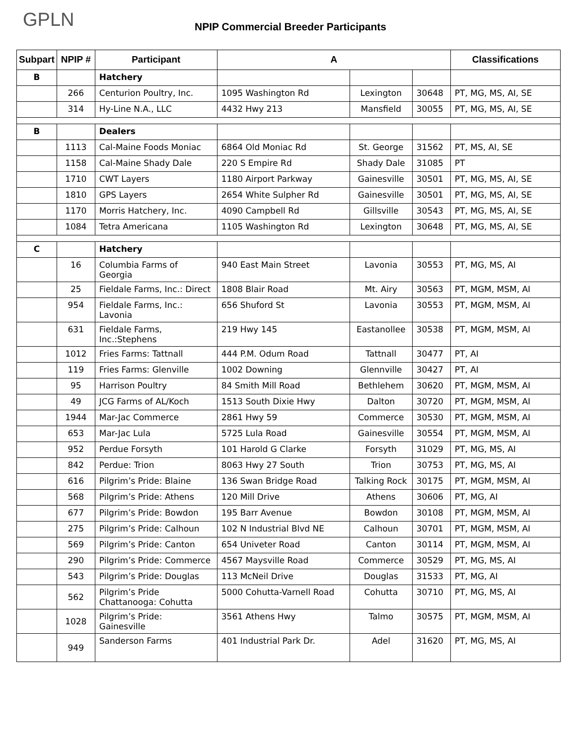GPLN
NPIP Commercial Breeder Participants
| Subpart | NPIP # | Participant | A | | | Classifications |
| --- | --- | --- | --- | --- | --- | --- |
| B | | Hatchery | | | | |
| | 266 | Centurion Poultry, Inc. | 1095 Washington Rd | Lexington | 30648 | PT, MG, MS, AI, SE |
| | 314 | Hy-Line N.A., LLC | 4432 Hwy 213 | Mansfield | 30055 | PT, MG, MS, AI, SE |
| B | | Dealers | | | | |
| | 1113 | Cal-Maine Foods Moniac | 6864 Old Moniac Rd | St. George | 31562 | PT, MS, AI, SE |
| | 1158 | Cal-Maine Shady Dale | 220 S Empire Rd | Shady Dale | 31085 | PT |
| | 1710 | CWT Layers | 1180 Airport Parkway | Gainesville | 30501 | PT, MG, MS, AI, SE |
| | 1810 | GPS Layers | 2654 White Sulpher Rd | Gainesville | 30501 | PT, MG, MS, AI, SE |
| | 1170 | Morris Hatchery, Inc. | 4090 Campbell Rd | Gillsville | 30543 | PT, MG, MS, AI, SE |
| | 1084 | Tetra Americana | 1105 Washington Rd | Lexington | 30648 | PT, MG, MS, AI, SE |
| C | | Hatchery | | | | |
| | 16 | Columbia Farms of Georgia | 940 East Main Street | Lavonia | 30553 | PT, MG, MS, AI |
| | 25 | Fieldale Farms, Inc.: Direct | 1808 Blair Road | Mt. Airy | 30563 | PT, MGM, MSM, AI |
| | 954 | Fieldale Farms, Inc.: Lavonia | 656 Shuford St | Lavonia | 30553 | PT, MGM, MSM, AI |
| | 631 | Fieldale Farms, Inc.:Stephens | 219 Hwy 145 | Eastanollee | 30538 | PT, MGM, MSM, AI |
| | 1012 | Fries Farms: Tattnall | 444 P.M. Odum Road | Tattnall | 30477 | PT, AI |
| | 119 | Fries Farms: Glenville | 1002 Downing | Glennville | 30427 | PT, AI |
| | 95 | Harrison Poultry | 84 Smith Mill Road | Bethlehem | 30620 | PT, MGM, MSM, AI |
| | 49 | JCG Farms of AL/Koch | 1513 South Dixie Hwy | Dalton | 30720 | PT, MGM, MSM, AI |
| | 1944 | Mar-Jac Commerce | 2861 Hwy 59 | Commerce | 30530 | PT, MGM, MSM, AI |
| | 653 | Mar-Jac Lula | 5725 Lula Road | Gainesville | 30554 | PT, MGM, MSM, AI |
| | 952 | Perdue Forsyth | 101 Harold G Clarke | Forsyth | 31029 | PT, MG, MS, AI |
| | 842 | Perdue: Trion | 8063 Hwy 27 South | Trion | 30753 | PT, MG, MS, AI |
| | 616 | Pilgrim’s Pride: Blaine | 136 Swan Bridge Road | Talking Rock | 30175 | PT, MGM, MSM, AI |
| | 568 | Pilgrim’s Pride: Athens | 120 Mill Drive | Athens | 30606 | PT, MG, AI |
| | 677 | Pilgrim’s Pride: Bowdon | 195 Barr Avenue | Bowdon | 30108 | PT, MGM, MSM, AI |
| | 275 | Pilgrim’s Pride: Calhoun | 102 N Industrial Blvd NE | Calhoun | 30701 | PT, MGM, MSM, AI |
| | 569 | Pilgrim’s Pride: Canton | 654 Univeter Road | Canton | 30114 | PT, MGM, MSM, AI |
| | 290 | Pilgrim’s Pride: Commerce | 4567 Maysville Road | Commerce | 30529 | PT, MG, MS, AI |
| | 543 | Pilgrim’s Pride: Douglas | 113 McNeil Drive | Douglas | 31533 | PT, MG, AI |
| | 562 | Pilgrim’s Pride Chattanooga: Cohutta | 5000 Cohutta-Varnell Road | Cohutta | 30710 | PT, MG, MS, AI |
| | 1028 | Pilgrim’s Pride: Gainesville | 3561 Athens Hwy | Talmo | 30575 | PT, MGM, MSM, AI |
| | 949 | Sanderson Farms | 401 Industrial Park Dr. | Adel | 31620 | PT, MG, MS, AI |